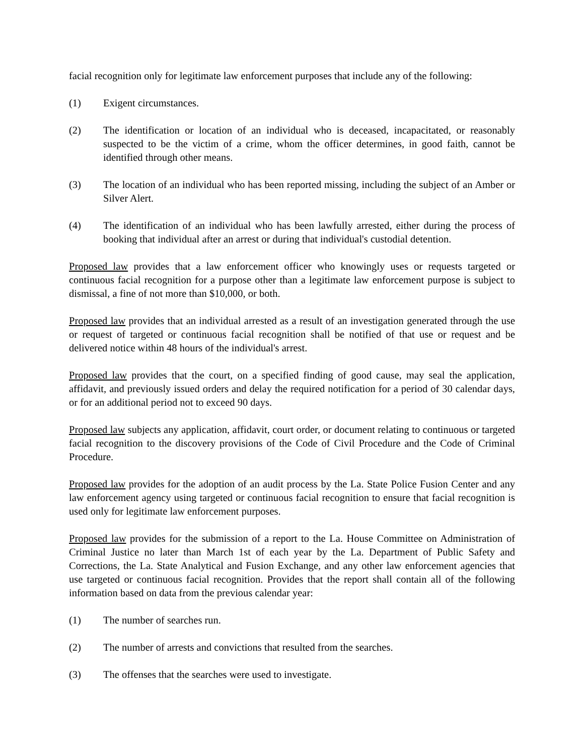facial recognition only for legitimate law enforcement purposes that include any of the following:
(1) Exigent circumstances.
(2) The identification or location of an individual who is deceased, incapacitated, or reasonably suspected to be the victim of a crime, whom the officer determines, in good faith, cannot be identified through other means.
(3) The location of an individual who has been reported missing, including the subject of an Amber or Silver Alert.
(4) The identification of an individual who has been lawfully arrested, either during the process of booking that individual after an arrest or during that individual's custodial detention.
Proposed law provides that a law enforcement officer who knowingly uses or requests targeted or continuous facial recognition for a purpose other than a legitimate law enforcement purpose is subject to dismissal, a fine of not more than $10,000, or both.
Proposed law provides that an individual arrested as a result of an investigation generated through the use or request of targeted or continuous facial recognition shall be notified of that use or request and be delivered notice within 48 hours of the individual's arrest.
Proposed law provides that the court, on a specified finding of good cause, may seal the application, affidavit, and previously issued orders and delay the required notification for a period of 30 calendar days, or for an additional period not to exceed 90 days.
Proposed law subjects any application, affidavit, court order, or document relating to continuous or targeted facial recognition to the discovery provisions of the Code of Civil Procedure and the Code of Criminal Procedure.
Proposed law provides for the adoption of an audit process by the La. State Police Fusion Center and any law enforcement agency using targeted or continuous facial recognition to ensure that facial recognition is used only for legitimate law enforcement purposes.
Proposed law provides for the submission of a report to the La. House Committee on Administration of Criminal Justice no later than March 1st of each year by the La. Department of Public Safety and Corrections, the La. State Analytical and Fusion Exchange, and any other law enforcement agencies that use targeted or continuous facial recognition. Provides that the report shall contain all of the following information based on data from the previous calendar year:
(1) The number of searches run.
(2) The number of arrests and convictions that resulted from the searches.
(3) The offenses that the searches were used to investigate.